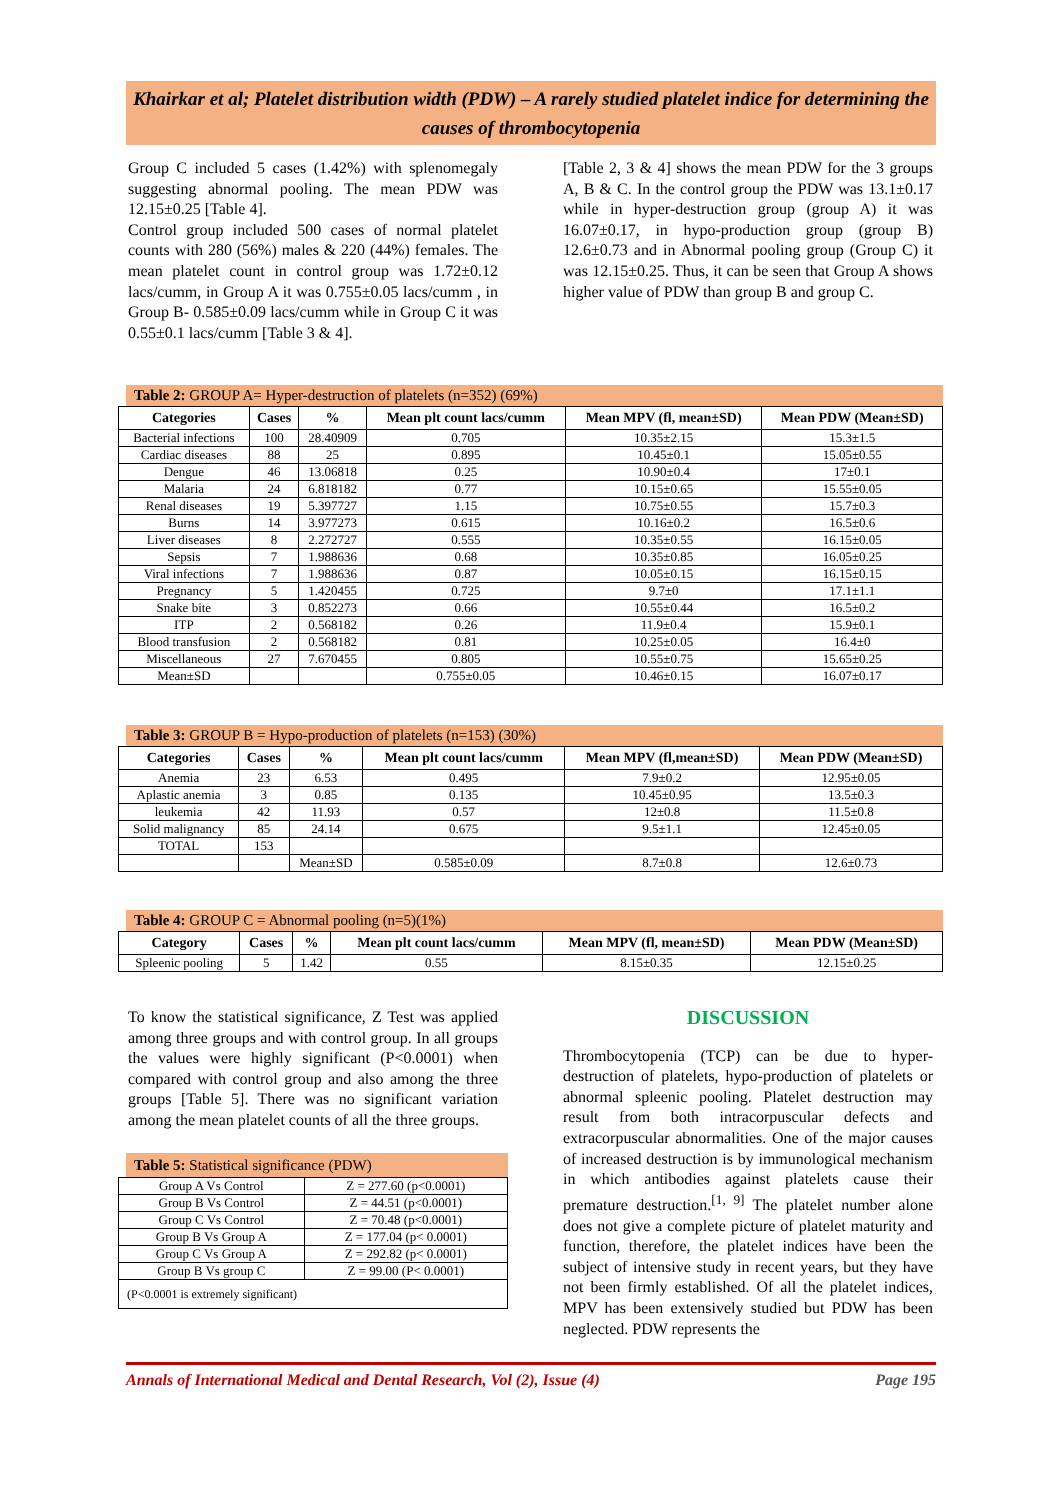Khairkar et al; Platelet distribution width (PDW) – A rarely studied platelet indice for determining the causes of thrombocytopenia
Group C included 5 cases (1.42%) with splenomegaly suggesting abnormal pooling. The mean PDW was 12.15±0.25 [Table 4].
Control group included 500 cases of normal platelet counts with 280 (56%) males & 220 (44%) females. The mean platelet count in control group was 1.72±0.12 lacs/cumm, in Group A it was 0.755±0.05 lacs/cumm , in Group B- 0.585±0.09 lacs/cumm while in Group C it was 0.55±0.1 lacs/cumm [Table 3 & 4].
[Table 2, 3 & 4] shows the mean PDW for the 3 groups A, B & C. In the control group the PDW was 13.1±0.17 while in hyper-destruction group (group A) it was 16.07±0.17, in hypo-production group (group B) 12.6±0.73 and in Abnormal pooling group (Group C) it was 12.15±0.25. Thus, it can be seen that Group A shows higher value of PDW than group B and group C.
Table 2: GROUP A= Hyper-destruction of platelets (n=352) (69%)
| Categories | Cases | % | Mean plt count lacs/cumm | Mean MPV (fl, mean±SD) | Mean PDW (Mean±SD) |
| --- | --- | --- | --- | --- | --- |
| Bacterial infections | 100 | 28.40909 | 0.705 | 10.35±2.15 | 15.3±1.5 |
| Cardiac diseases | 88 | 25 | 0.895 | 10.45±0.1 | 15.05±0.55 |
| Dengue | 46 | 13.06818 | 0.25 | 10.90±0.4 | 17±0.1 |
| Malaria | 24 | 6.818182 | 0.77 | 10.15±0.65 | 15.55±0.05 |
| Renal diseases | 19 | 5.397727 | 1.15 | 10.75±0.55 | 15.7±0.3 |
| Burns | 14 | 3.977273 | 0.615 | 10.16±0.2 | 16.5±0.6 |
| Liver diseases | 8 | 2.272727 | 0.555 | 10.35±0.55 | 16.15±0.05 |
| Sepsis | 7 | 1.988636 | 0.68 | 10.35±0.85 | 16.05±0.25 |
| Viral infections | 7 | 1.988636 | 0.87 | 10.05±0.15 | 16.15±0.15 |
| Pregnancy | 5 | 1.420455 | 0.725 | 9.7±0 | 17.1±1.1 |
| Snake bite | 3 | 0.852273 | 0.66 | 10.55±0.44 | 16.5±0.2 |
| ITP | 2 | 0.568182 | 0.26 | 11.9±0.4 | 15.9±0.1 |
| Blood transfusion | 2 | 0.568182 | 0.81 | 10.25±0.05 | 16.4±0 |
| Miscellaneous | 27 | 7.670455 | 0.805 | 10.55±0.75 | 15.65±0.25 |
| Mean±SD | | | 0.755±0.05 | 10.46±0.15 | 16.07±0.17 |
Table 3: GROUP B = Hypo-production of platelets (n=153) (30%)
| Categories | Cases | % | Mean plt count lacs/cumm | Mean MPV (fl,mean±SD) | Mean PDW (Mean±SD) |
| --- | --- | --- | --- | --- | --- |
| Anemia | 23 | 6.53 | 0.495 | 7.9±0.2 | 12.95±0.05 |
| Aplastic anemia | 3 | 0.85 | 0.135 | 10.45±0.95 | 13.5±0.3 |
| leukemia | 42 | 11.93 | 0.57 | 12±0.8 | 11.5±0.8 |
| Solid malignancy | 85 | 24.14 | 0.675 | 9.5±1.1 | 12.45±0.05 |
| TOTAL | 153 | | | | |
| | | Mean±SD | 0.585±0.09 | 8.7±0.8 | 12.6±0.73 |
Table 4: GROUP C = Abnormal pooling (n=5)(1%)
| Category | Cases | % | Mean plt count lacs/cumm | Mean MPV (fl, mean±SD) | Mean PDW (Mean±SD) |
| --- | --- | --- | --- | --- | --- |
| Spleenic pooling | 5 | 1.42 | 0.55 | 8.15±0.35 | 12.15±0.25 |
To know the statistical significance, Z Test was applied among three groups and with control group. In all groups the values were highly significant (P<0.0001) when compared with control group and also among the three groups [Table 5]. There was no significant variation among the mean platelet counts of all the three groups.
Table 5: Statistical significance (PDW)
| Group A Vs Control | Z = 277.60 (p<0.0001) |
| Group B Vs Control | Z = 44.51 (p<0.0001) |
| Group C Vs Control | Z = 70.48 (p<0.0001) |
| Group B Vs Group A | Z = 177.04 (p< 0.0001) |
| Group C Vs Group A | Z = 292.82 (p< 0.0001) |
| Group B Vs group C | Z = 99.00 (P< 0.0001) |
| (P<0.0001 is extremely significant) | |
DISCUSSION
Thrombocytopenia (TCP) can be due to hyper-destruction of platelets, hypo-production of platelets or abnormal spleenic pooling. Platelet destruction may result from both intracorpuscular defects and extracorpuscular abnormalities. One of the major causes of increased destruction is by immunological mechanism in which antibodies against platelets cause their premature destruction.<sup>[1, 9]</sup> The platelet number alone does not give a complete picture of platelet maturity and function, therefore, the platelet indices have been the subject of intensive study in recent years, but they have not been firmly established. Of all the platelet indices, MPV has been extensively studied but PDW has been neglected. PDW represents the
Annals of International Medical and Dental Research, Vol (2), Issue (4) Page 195